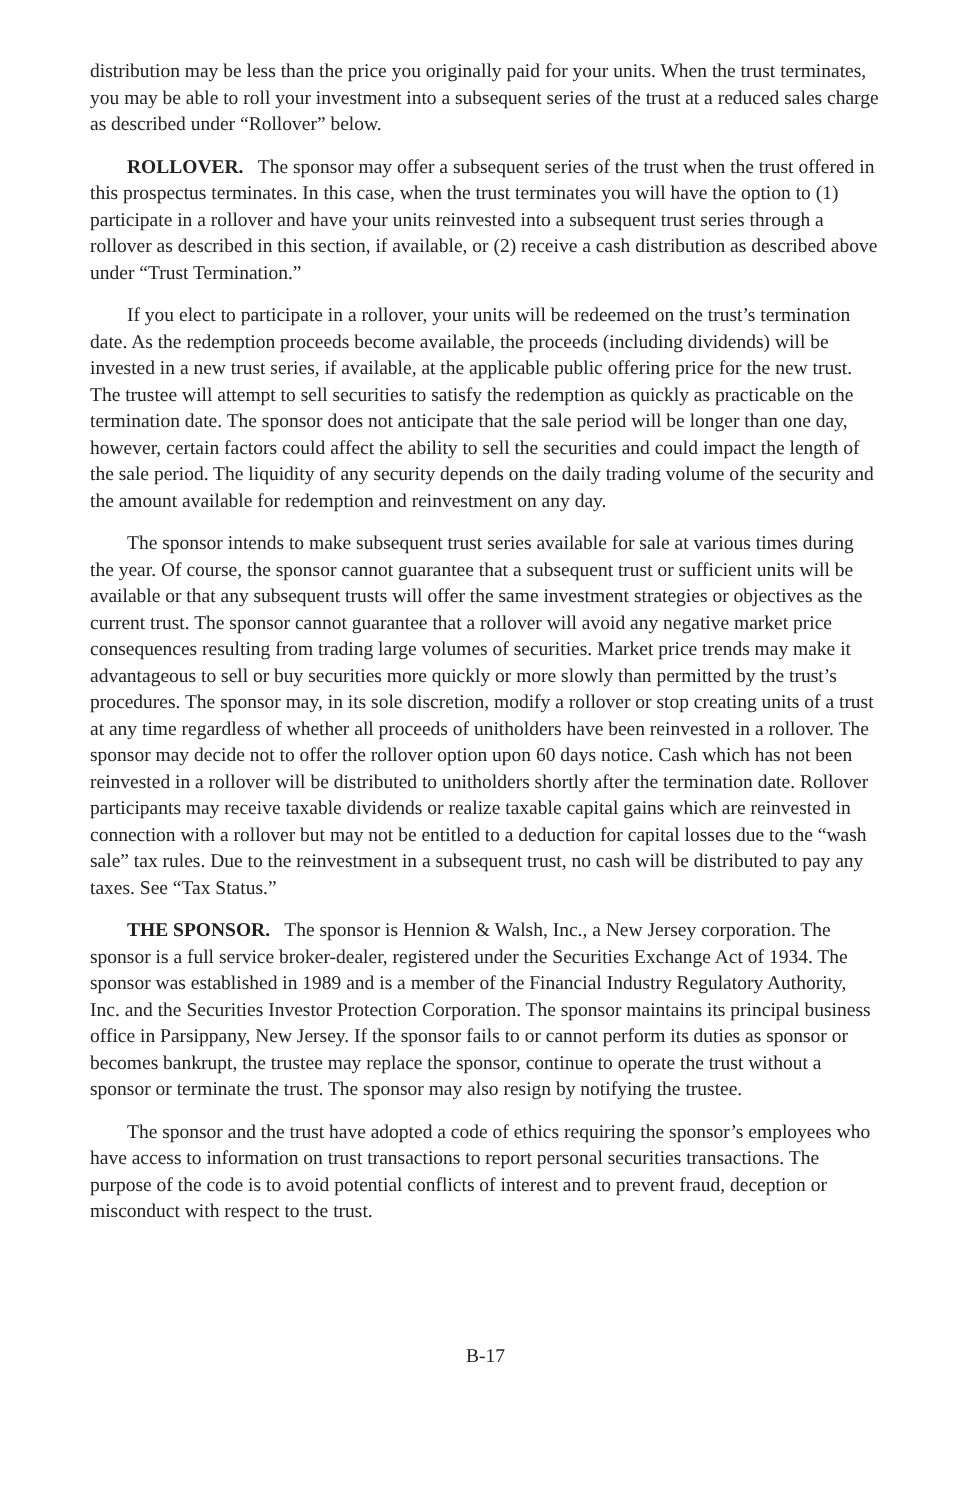distribution may be less than the price you originally paid for your units. When the trust terminates, you may be able to roll your investment into a subsequent series of the trust at a reduced sales charge as described under “Rollover” below.
ROLLOVER. The sponsor may offer a subsequent series of the trust when the trust offered in this prospectus terminates. In this case, when the trust terminates you will have the option to (1) participate in a rollover and have your units reinvested into a subsequent trust series through a rollover as described in this section, if available, or (2) receive a cash distribution as described above under “Trust Termination.”
If you elect to participate in a rollover, your units will be redeemed on the trust’s termination date. As the redemption proceeds become available, the proceeds (including dividends) will be invested in a new trust series, if available, at the applicable public offering price for the new trust. The trustee will attempt to sell securities to satisfy the redemption as quickly as practicable on the termination date. The sponsor does not anticipate that the sale period will be longer than one day, however, certain factors could affect the ability to sell the securities and could impact the length of the sale period. The liquidity of any security depends on the daily trading volume of the security and the amount available for redemption and reinvestment on any day.
The sponsor intends to make subsequent trust series available for sale at various times during the year. Of course, the sponsor cannot guarantee that a subsequent trust or sufficient units will be available or that any subsequent trusts will offer the same investment strategies or objectives as the current trust. The sponsor cannot guarantee that a rollover will avoid any negative market price consequences resulting from trading large volumes of securities. Market price trends may make it advantageous to sell or buy securities more quickly or more slowly than permitted by the trust’s procedures. The sponsor may, in its sole discretion, modify a rollover or stop creating units of a trust at any time regardless of whether all proceeds of unitholders have been reinvested in a rollover. The sponsor may decide not to offer the rollover option upon 60 days notice. Cash which has not been reinvested in a rollover will be distributed to unitholders shortly after the termination date. Rollover participants may receive taxable dividends or realize taxable capital gains which are reinvested in connection with a rollover but may not be entitled to a deduction for capital losses due to the “wash sale” tax rules. Due to the reinvestment in a subsequent trust, no cash will be distributed to pay any taxes. See “Tax Status.”
THE SPONSOR. The sponsor is Hennion & Walsh, Inc., a New Jersey corporation. The sponsor is a full service broker-dealer, registered under the Securities Exchange Act of 1934. The sponsor was established in 1989 and is a member of the Financial Industry Regulatory Authority, Inc. and the Securities Investor Protection Corporation. The sponsor maintains its principal business office in Parsippany, New Jersey. If the sponsor fails to or cannot perform its duties as sponsor or becomes bankrupt, the trustee may replace the sponsor, continue to operate the trust without a sponsor or terminate the trust. The sponsor may also resign by notifying the trustee.
The sponsor and the trust have adopted a code of ethics requiring the sponsor’s employees who have access to information on trust transactions to report personal securities transactions. The purpose of the code is to avoid potential conflicts of interest and to prevent fraud, deception or misconduct with respect to the trust.
B-17